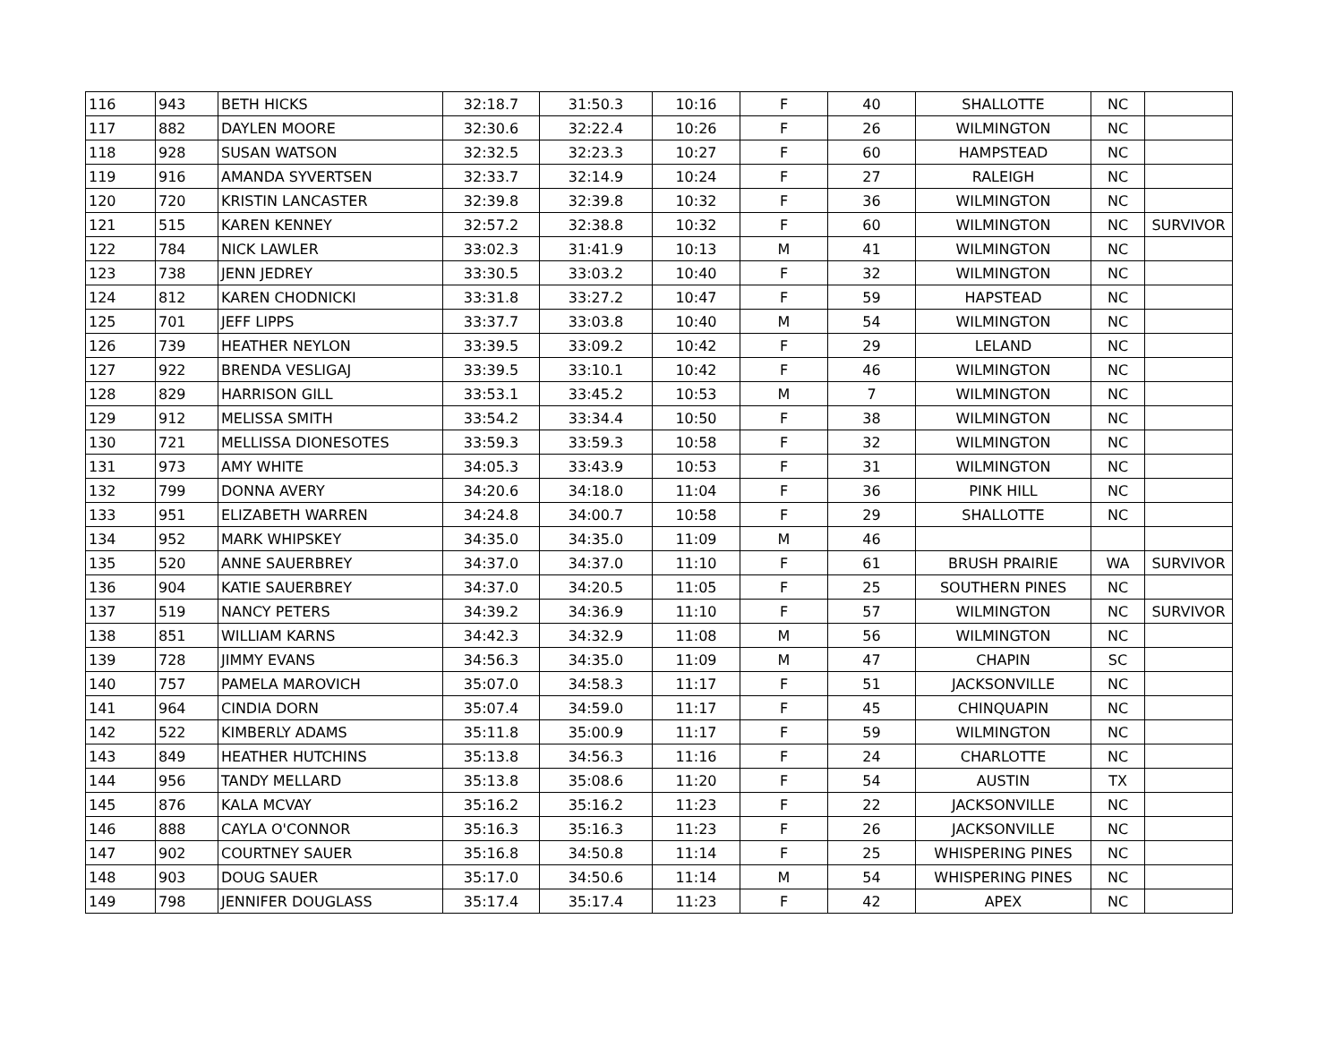| 116 | 943 | BETH HICKS | 32:18.7 | 31:50.3 | 10:16 | F | 40 | SHALLOTTE | NC | |
| 117 | 882 | DAYLEN MOORE | 32:30.6 | 32:22.4 | 10:26 | F | 26 | WILMINGTON | NC | |
| 118 | 928 | SUSAN WATSON | 32:32.5 | 32:23.3 | 10:27 | F | 60 | HAMPSTEAD | NC | |
| 119 | 916 | AMANDA SYVERTSEN | 32:33.7 | 32:14.9 | 10:24 | F | 27 | RALEIGH | NC | |
| 120 | 720 | KRISTIN LANCASTER | 32:39.8 | 32:39.8 | 10:32 | F | 36 | WILMINGTON | NC | |
| 121 | 515 | KAREN KENNEY | 32:57.2 | 32:38.8 | 10:32 | F | 60 | WILMINGTON | NC | SURVIVOR |
| 122 | 784 | NICK LAWLER | 33:02.3 | 31:41.9 | 10:13 | M | 41 | WILMINGTON | NC | |
| 123 | 738 | JENN JEDREY | 33:30.5 | 33:03.2 | 10:40 | F | 32 | WILMINGTON | NC | |
| 124 | 812 | KAREN CHODNICKI | 33:31.8 | 33:27.2 | 10:47 | F | 59 | HAPSTEAD | NC | |
| 125 | 701 | JEFF LIPPS | 33:37.7 | 33:03.8 | 10:40 | M | 54 | WILMINGTON | NC | |
| 126 | 739 | HEATHER NEYLON | 33:39.5 | 33:09.2 | 10:42 | F | 29 | LELAND | NC | |
| 127 | 922 | BRENDA VESLIGAJ | 33:39.5 | 33:10.1 | 10:42 | F | 46 | WILMINGTON | NC | |
| 128 | 829 | HARRISON GILL | 33:53.1 | 33:45.2 | 10:53 | M | 7 | WILMINGTON | NC | |
| 129 | 912 | MELISSA SMITH | 33:54.2 | 33:34.4 | 10:50 | F | 38 | WILMINGTON | NC | |
| 130 | 721 | MELLISSA DIONESOTES | 33:59.3 | 33:59.3 | 10:58 | F | 32 | WILMINGTON | NC | |
| 131 | 973 | AMY WHITE | 34:05.3 | 33:43.9 | 10:53 | F | 31 | WILMINGTON | NC | |
| 132 | 799 | DONNA AVERY | 34:20.6 | 34:18.0 | 11:04 | F | 36 | PINK HILL | NC | |
| 133 | 951 | ELIZABETH WARREN | 34:24.8 | 34:00.7 | 10:58 | F | 29 | SHALLOTTE | NC | |
| 134 | 952 | MARK WHIPSKEY | 34:35.0 | 34:35.0 | 11:09 | M | 46 | | | |
| 135 | 520 | ANNE SAUERBREY | 34:37.0 | 34:37.0 | 11:10 | F | 61 | BRUSH PRAIRIE | WA | SURVIVOR |
| 136 | 904 | KATIE SAUERBREY | 34:37.0 | 34:20.5 | 11:05 | F | 25 | SOUTHERN PINES | NC | |
| 137 | 519 | NANCY PETERS | 34:39.2 | 34:36.9 | 11:10 | F | 57 | WILMINGTON | NC | SURVIVOR |
| 138 | 851 | WILLIAM KARNS | 34:42.3 | 34:32.9 | 11:08 | M | 56 | WILMINGTON | NC | |
| 139 | 728 | JIMMY EVANS | 34:56.3 | 34:35.0 | 11:09 | M | 47 | CHAPIN | SC | |
| 140 | 757 | PAMELA MAROVICH | 35:07.0 | 34:58.3 | 11:17 | F | 51 | JACKSONVILLE | NC | |
| 141 | 964 | CINDIA DORN | 35:07.4 | 34:59.0 | 11:17 | F | 45 | CHINQUAPIN | NC | |
| 142 | 522 | KIMBERLY ADAMS | 35:11.8 | 35:00.9 | 11:17 | F | 59 | WILMINGTON | NC | |
| 143 | 849 | HEATHER HUTCHINS | 35:13.8 | 34:56.3 | 11:16 | F | 24 | CHARLOTTE | NC | |
| 144 | 956 | TANDY MELLARD | 35:13.8 | 35:08.6 | 11:20 | F | 54 | AUSTIN | TX | |
| 145 | 876 | KALA MCVAY | 35:16.2 | 35:16.2 | 11:23 | F | 22 | JACKSONVILLE | NC | |
| 146 | 888 | CAYLA O'CONNOR | 35:16.3 | 35:16.3 | 11:23 | F | 26 | JACKSONVILLE | NC | |
| 147 | 902 | COURTNEY SAUER | 35:16.8 | 34:50.8 | 11:14 | F | 25 | WHISPERING PINES | NC | |
| 148 | 903 | DOUG SAUER | 35:17.0 | 34:50.6 | 11:14 | M | 54 | WHISPERING PINES | NC | |
| 149 | 798 | JENNIFER DOUGLASS | 35:17.4 | 35:17.4 | 11:23 | F | 42 | APEX | NC | |